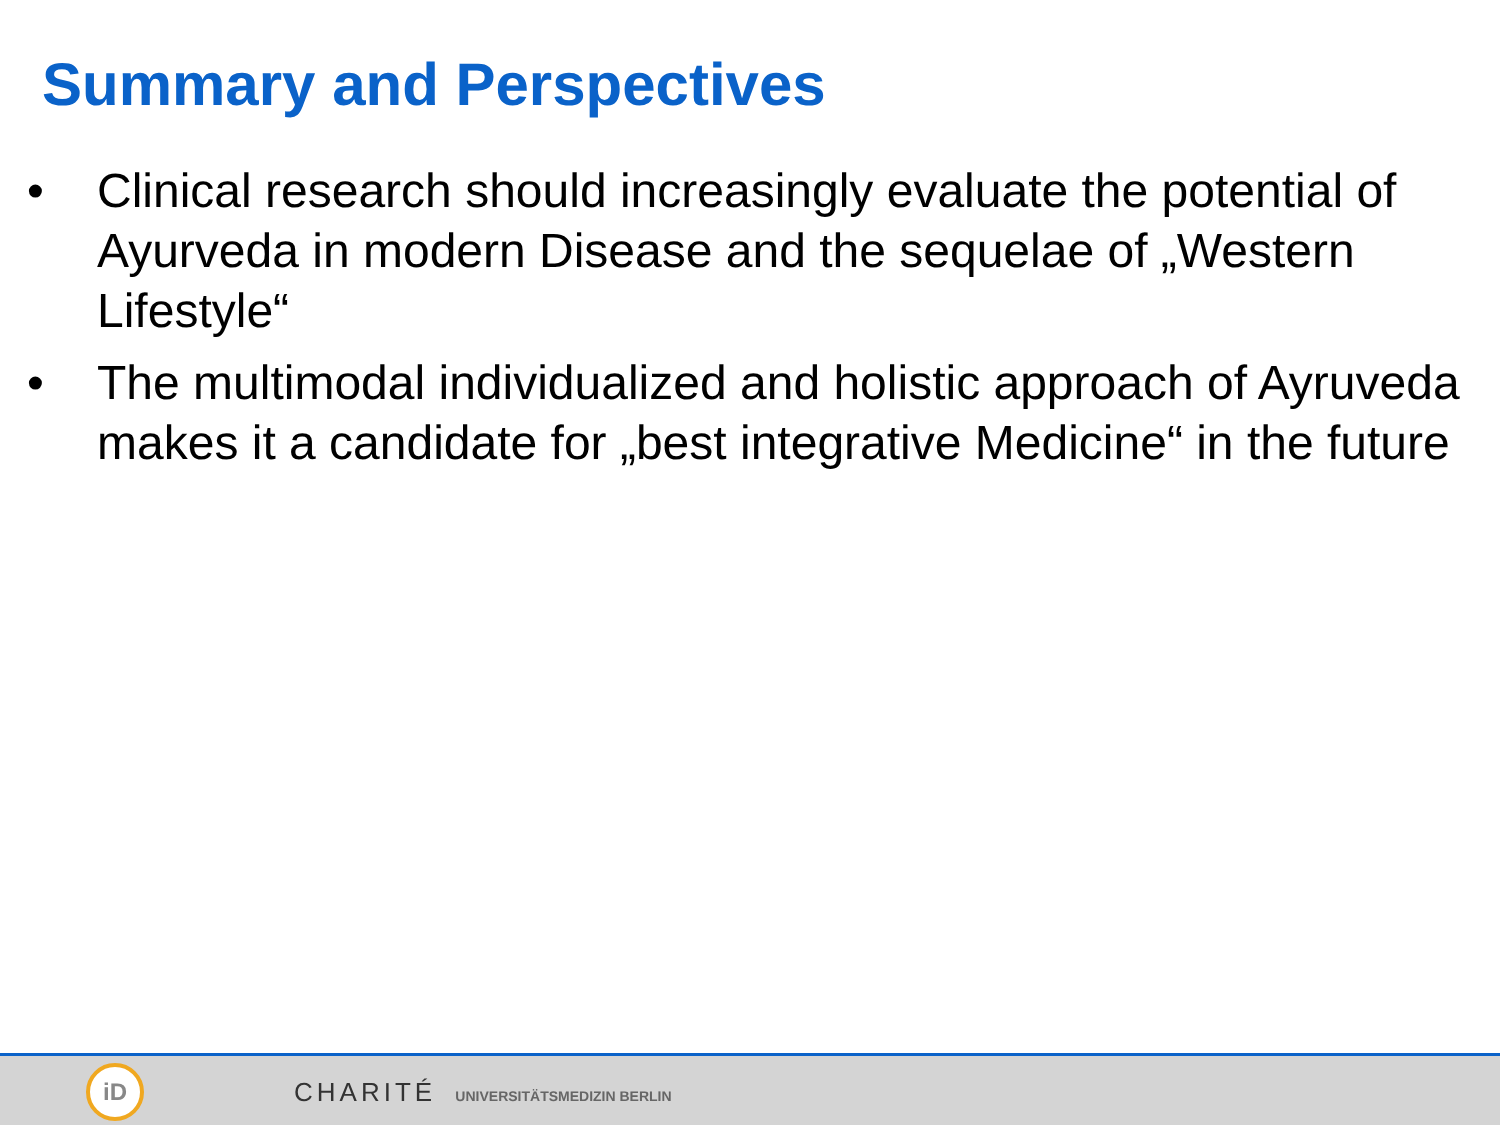Summary and Perspectives
• Clinical research should increasingly evaluate the potential of Ayurveda in modern Disease and the sequelae of „Western Lifestyle“
• The multimodal individualized and holistic approach of Ayruveda makes it a candidate for „best integrative Medicine“ in the future
iD
CHARITÉ UNIVERSITÄTSMEDIZIN BERLIN